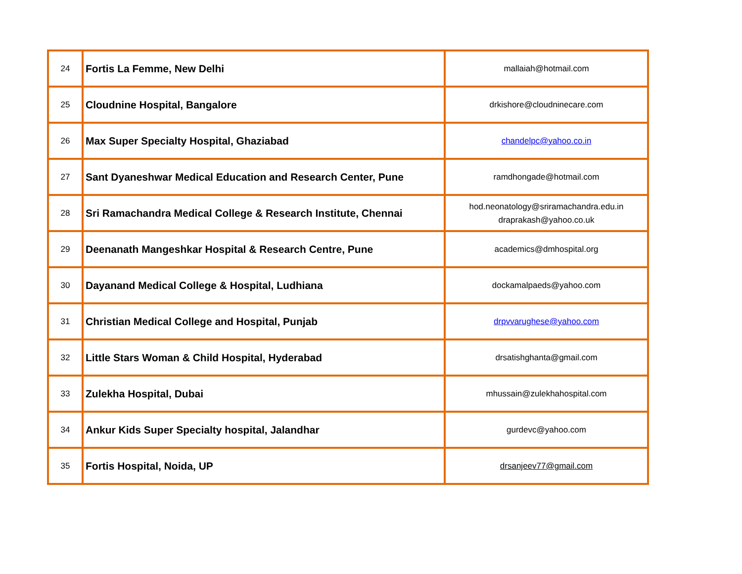| 24 | Fortis La Femme, New Delhi | mallaiah@hotmail.com |
| 25 | Cloudnine Hospital, Bangalore | drkishore@cloudninecare.com |
| 26 | Max Super Specialty Hospital, Ghaziabad | chandelpc@yahoo.co.in |
| 27 | Sant Dyaneshwar Medical Education and Research Center, Pune | ramdhongade@hotmail.com |
| 28 | Sri Ramachandra Medical College & Research Institute, Chennai | hod.neonatology@sriramachandra.edu.in draprakash@yahoo.co.uk |
| 29 | Deenanath Mangeshkar Hospital & Research Centre, Pune | academics@dmhospital.org |
| 30 | Dayanand Medical College & Hospital, Ludhiana | dockamalpaeds@yahoo.com |
| 31 | Christian Medical College and Hospital, Punjab | drpvvarughese@yahoo.com |
| 32 | Little Stars Woman & Child Hospital, Hyderabad | drsatishghanta@gmail.com |
| 33 | Zulekha Hospital, Dubai | mhussain@zulekhahospital.com |
| 34 | Ankur Kids Super Specialty hospital, Jalandhar | gurdevc@yahoo.com |
| 35 | Fortis Hospital, Noida, UP | drsanjeev77@gmail.com |